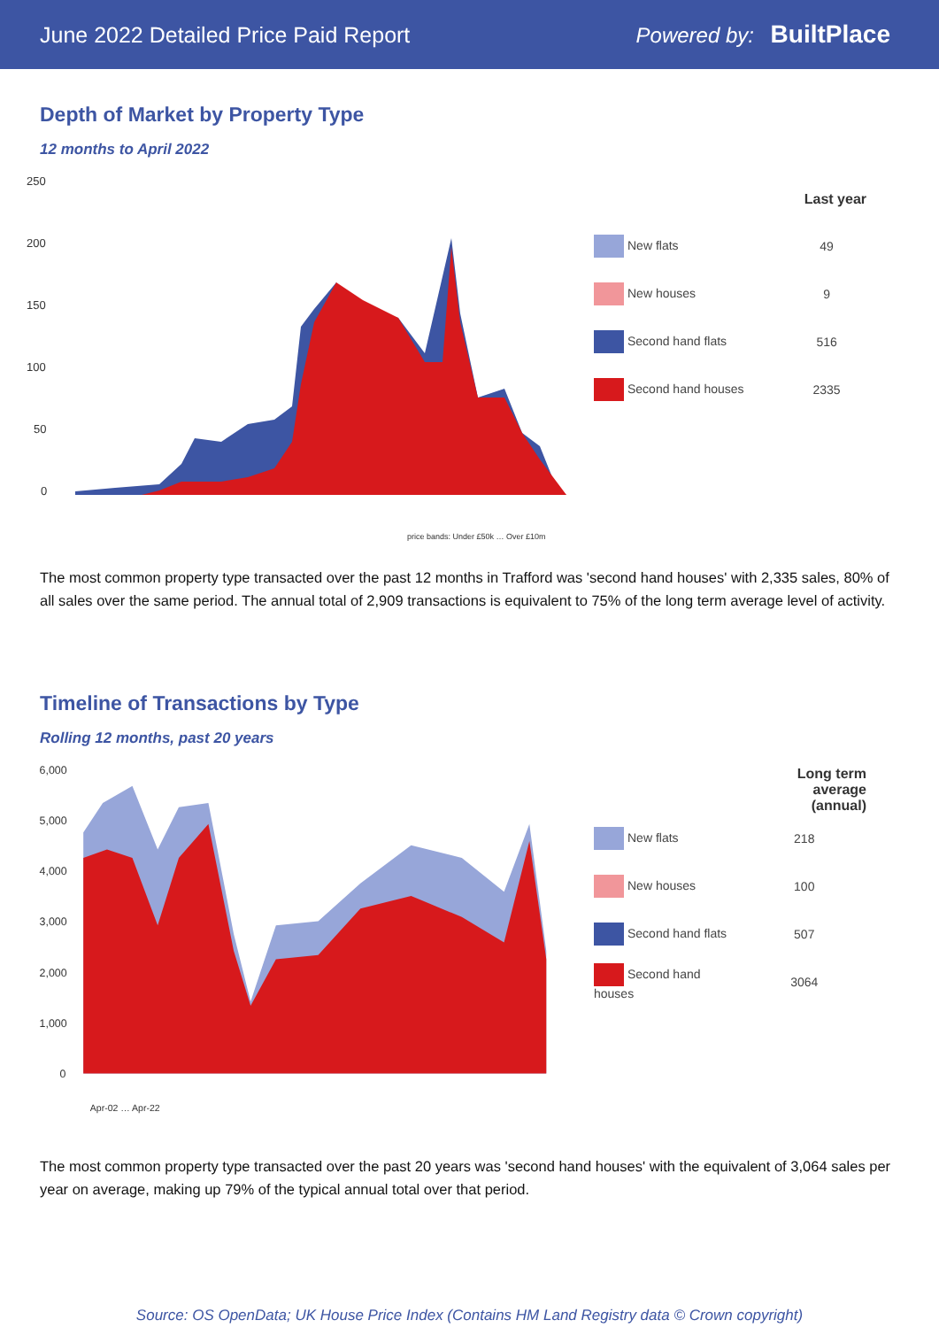June 2022 Detailed Price Paid Report Powered by: BuiltPlace
Depth of Market by Property Type
12 months to April 2022
250
200
150
100
50
0
price bands: Under £50k … Over £10m
| | Last year |
| --- | --- |
| New flats | 49 |
| New houses | 9 |
| Second hand flats | 516 |
| Second hand houses | 2335 |
The most common property type transacted over the past 12 months in Trafford was 'second hand houses' with 2,335 sales, 80% of all sales over the same period. The annual total of 2,909 transactions is equivalent to 75% of the long term average level of activity.
Timeline of Transactions by Type
Rolling 12 months, past 20 years
6,000
5,000
4,000
3,000
2,000
1,000
0
Apr-02 … Apr-22
| | Long term average (annual) |
| --- | --- |
| New flats | 218 |
| New houses | 100 |
| Second hand flats | 507 |
| Second hand houses | 3064 |
The most common property type transacted over the past 20 years was 'second hand houses' with the equivalent of 3,064 sales per year on average, making up 79% of the typical annual total over that period.
Source: OS OpenData; UK House Price Index (Contains HM Land Registry data © Crown copyright)